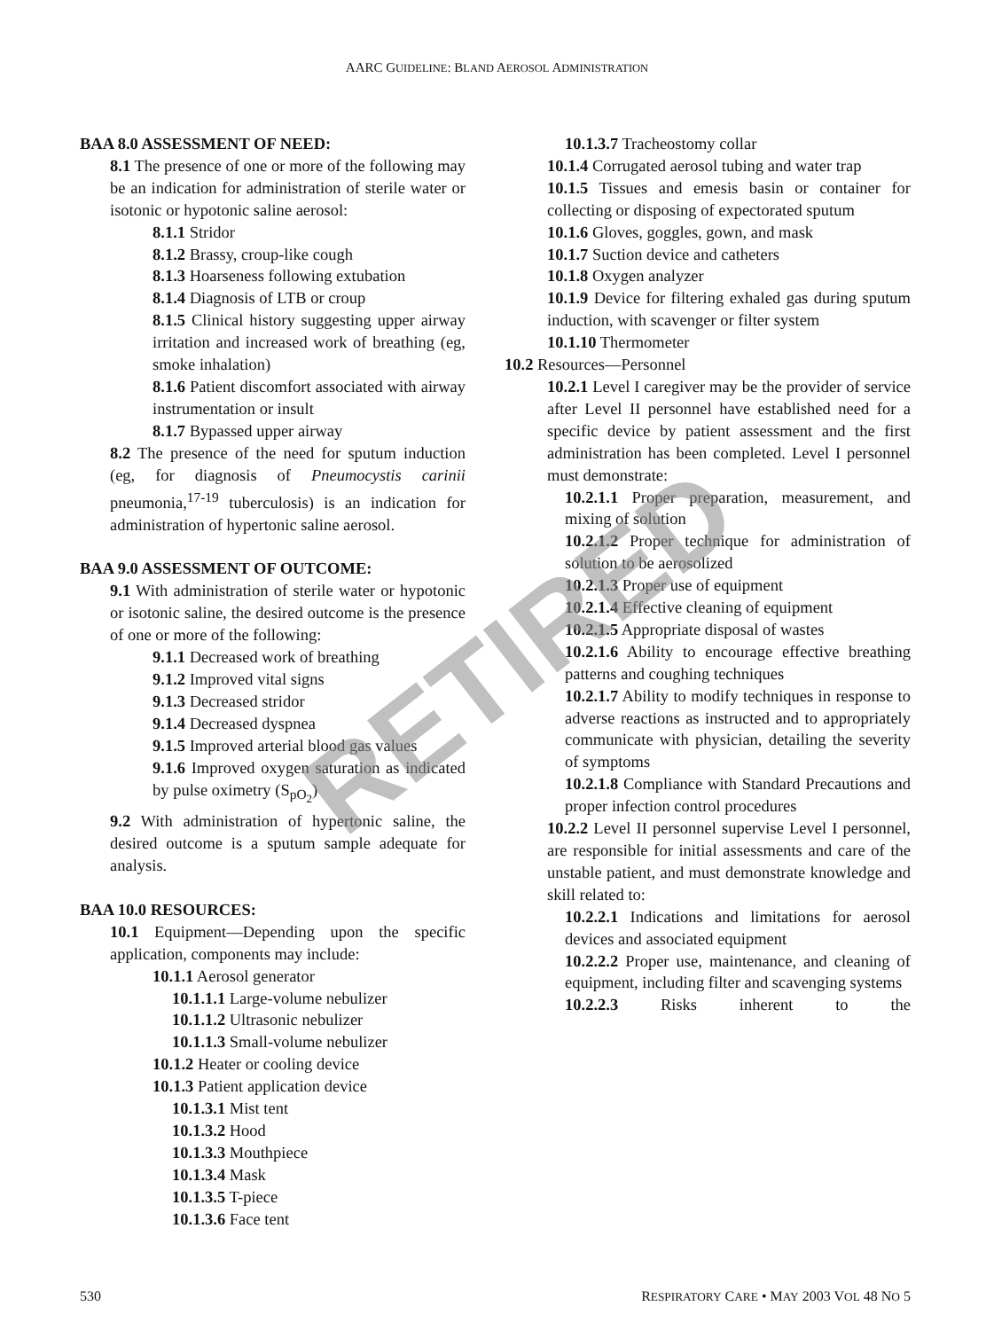AARC GUIDELINE: BLAND AEROSOL ADMINISTRATION
BAA 8.0 ASSESSMENT OF NEED:
8.1 The presence of one or more of the following may be an indication for administration of sterile water or isotonic or hypotonic saline aerosol:
8.1.1 Stridor
8.1.2 Brassy, croup-like cough
8.1.3 Hoarseness following extubation
8.1.4 Diagnosis of LTB or croup
8.1.5 Clinical history suggesting upper airway irritation and increased work of breathing (eg, smoke inhalation)
8.1.6 Patient discomfort associated with airway instrumentation or insult
8.1.7 Bypassed upper airway
8.2 The presence of the need for sputum induction (eg, for diagnosis of Pneumocystis carinii pneumonia,<sup>17-19</sup> tuberculosis) is an indication for administration of hypertonic saline aerosol.
BAA 9.0 ASSESSMENT OF OUTCOME:
9.1 With administration of sterile water or hypotonic or isotonic saline, the desired outcome is the presence of one or more of the following:
9.1.1 Decreased work of breathing
9.1.2 Improved vital signs
9.1.3 Decreased stridor
9.1.4 Decreased dyspnea
9.1.5 Improved arterial blood gas values
9.1.6 Improved oxygen saturation as indicated by pulse oximetry (S<sub>pO<sub>2</sub></sub>)
9.2 With administration of hypertonic saline, the desired outcome is a sputum sample adequate for analysis.
BAA 10.0 RESOURCES:
10.1 Equipment—Depending upon the specific application, components may include:
10.1.1 Aerosol generator
10.1.1.1 Large-volume nebulizer
10.1.1.2 Ultrasonic nebulizer
10.1.1.3 Small-volume nebulizer
10.1.2 Heater or cooling device
10.1.3 Patient application device
10.1.3.1 Mist tent
10.1.3.2 Hood
10.1.3.3 Mouthpiece
10.1.3.4 Mask
10.1.3.5 T-piece
10.1.3.6 Face tent
10.1.3.7 Tracheostomy collar
10.1.4 Corrugated aerosol tubing and water trap
10.1.5 Tissues and emesis basin or container for collecting or disposing of expectorated sputum
10.1.6 Gloves, goggles, gown, and mask
10.1.7 Suction device and catheters
10.1.8 Oxygen analyzer
10.1.9 Device for filtering exhaled gas during sputum induction, with scavenger or filter system
10.1.10 Thermometer
10.2 Resources—Personnel
10.2.1 Level I caregiver may be the provider of service after Level II personnel have established need for a specific device by patient assessment and the first administration has been completed. Level I personnel must demonstrate:
10.2.1.1 Proper preparation, measurement, and mixing of solution
10.2.1.2 Proper technique for administration of solution to be aerosolized
10.2.1.3 Proper use of equipment
10.2.1.4 Effective cleaning of equipment
10.2.1.5 Appropriate disposal of wastes
10.2.1.6 Ability to encourage effective breathing patterns and coughing techniques
10.2.1.7 Ability to modify techniques in response to adverse reactions as instructed and to appropriately communicate with physician, detailing the severity of symptoms
10.2.1.8 Compliance with Standard Precautions and proper infection control procedures
10.2.2 Level II personnel supervise Level I personnel, are responsible for initial assessments and care of the unstable patient, and must demonstrate knowledge and skill related to:
10.2.2.1 Indications and limitations for aerosol devices and associated equipment
10.2.2.2 Proper use, maintenance, and cleaning of equipment, including filter and scavenging systems
10.2.2.3 Risks inherent to the
RETIRED
530 RESPIRATORY CARE • MAY 2003 VOL 48 NO 5